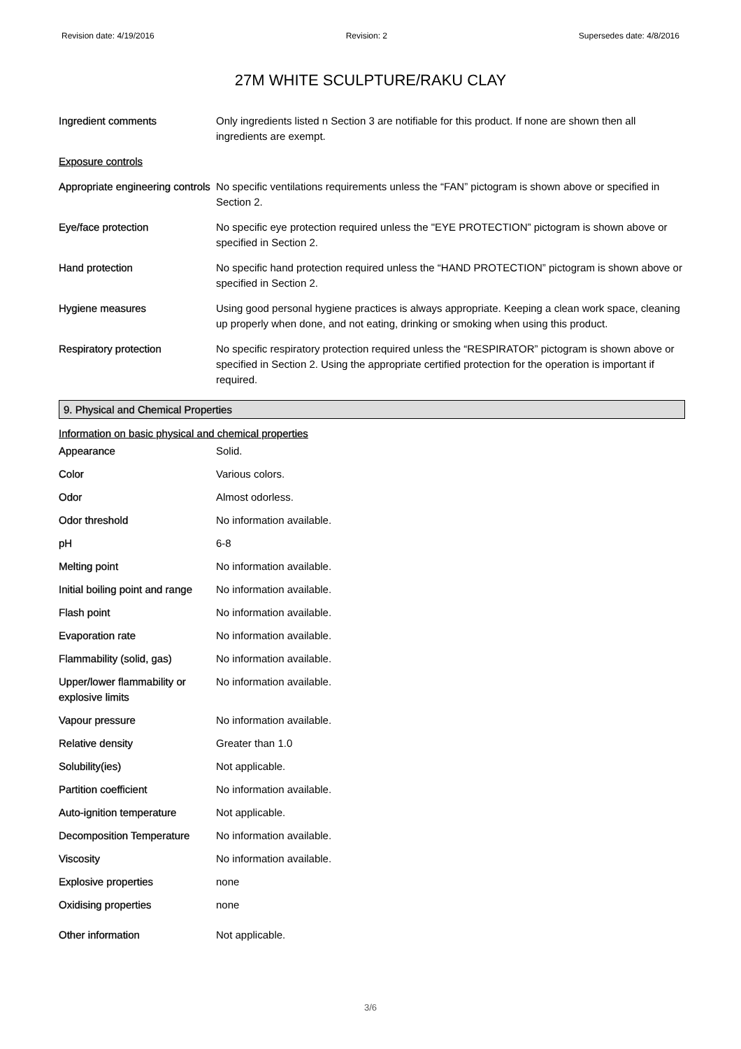Revision date: 4/19/2016 Revision: 2 Supersedes date: 4/8/2016
27M WHITE SCULPTURE/RAKU CLAY
| Ingredient comments | Only ingredients listed n Section 3 are notifiable for this product. If none are shown then all ingredients are exempt. |
| Exposure controls | |
| Appropriate engineering controls | No specific ventilations requirements unless the “FAN” pictogram is shown above or specified in Section 2. |
| Eye/face protection | No specific eye protection required unless the "EYE PROTECTION” pictogram is shown above or specified in Section 2. |
| Hand protection | No specific hand protection required unless the “HAND PROTECTION” pictogram is shown above or specified in Section 2. |
| Hygiene measures | Using good personal hygiene practices is always appropriate. Keeping a clean work space, cleaning up properly when done, and not eating, drinking or smoking when using this product. |
| Respiratory protection | No specific respiratory protection required unless the “RESPIRATOR” pictogram is shown above or specified in Section 2. Using the appropriate certified protection for the operation is important if required. |
9. Physical and Chemical Properties
Information on basic physical and chemical properties
| Appearance | Solid. |
| Color | Various colors. |
| Odor | Almost odorless. |
| Odor threshold | No information available. |
| pH | 6-8 |
| Melting point | No information available. |
| Initial boiling point and range | No information available. |
| Flash point | No information available. |
| Evaporation rate | No information available. |
| Flammability (solid, gas) | No information available. |
| Upper/lower flammability or explosive limits | No information available. |
| Vapour pressure | No information available. |
| Relative density | Greater than 1.0 |
| Solubility(ies) | Not applicable. |
| Partition coefficient | No information available. |
| Auto-ignition temperature | Not applicable. |
| Decomposition Temperature | No information available. |
| Viscosity | No information available. |
| Explosive properties | none |
| Oxidising properties | none |
| Other information | Not applicable. |
3/6